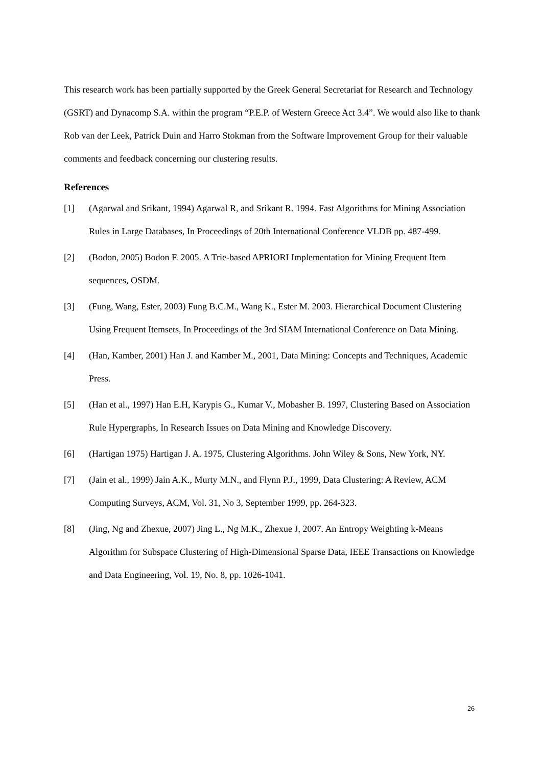This research work has been partially supported by the Greek General Secretariat for Research and Technology (GSRT) and Dynacomp S.A. within the program “P.E.P. of Western Greece Act 3.4”. We would also like to thank Rob van der Leek, Patrick Duin and Harro Stokman from the Software Improvement Group for their valuable comments and feedback concerning our clustering results.
References
[1] (Agarwal and Srikant, 1994) Agarwal R, and Srikant R. 1994. Fast Algorithms for Mining Association Rules in Large Databases, In Proceedings of 20th International Conference VLDB pp. 487-499.
[2] (Bodon, 2005) Bodon F. 2005. A Trie-based APRIORI Implementation for Mining Frequent Item sequences, OSDM.
[3] (Fung, Wang, Ester, 2003) Fung B.C.M., Wang K., Ester M. 2003. Hierarchical Document Clustering Using Frequent Itemsets, In Proceedings of the 3rd SIAM International Conference on Data Mining.
[4] (Han, Kamber, 2001) Han J. and Kamber M., 2001, Data Mining: Concepts and Techniques, Academic Press.
[5] (Han et al., 1997) Han E.H, Karypis G., Kumar V., Mobasher B. 1997, Clustering Based on Association Rule Hypergraphs, In Research Issues on Data Mining and Knowledge Discovery.
[6] (Hartigan 1975) Hartigan J. A. 1975, Clustering Algorithms. John Wiley & Sons, New York, NY.
[7] (Jain et al., 1999) Jain A.K., Murty M.N., and Flynn P.J., 1999, Data Clustering: A Review, ACM Computing Surveys, ACM, Vol. 31, No 3, September 1999, pp. 264-323.
[8] (Jing, Ng and Zhexue, 2007) Jing L., Ng M.K., Zhexue J, 2007. An Entropy Weighting k-Means Algorithm for Subspace Clustering of High-Dimensional Sparse Data, IEEE Transactions on Knowledge and Data Engineering, Vol. 19, No. 8, pp. 1026-1041.
26